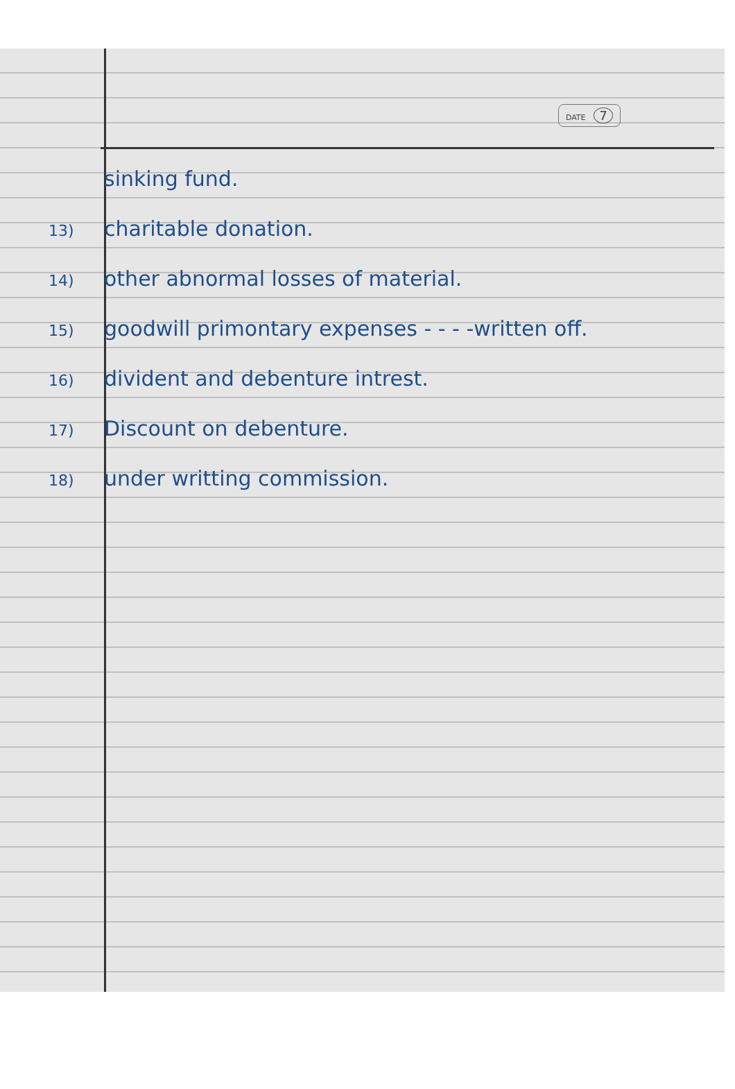DATE 7
sinking fund.
13) charitable donation.
14) other abnormal losses of material.
15) goodwill primontary expenses - - - -written off.
16) divident and debenture intrest.
17) Discount on debenture.
18) under writting commission.